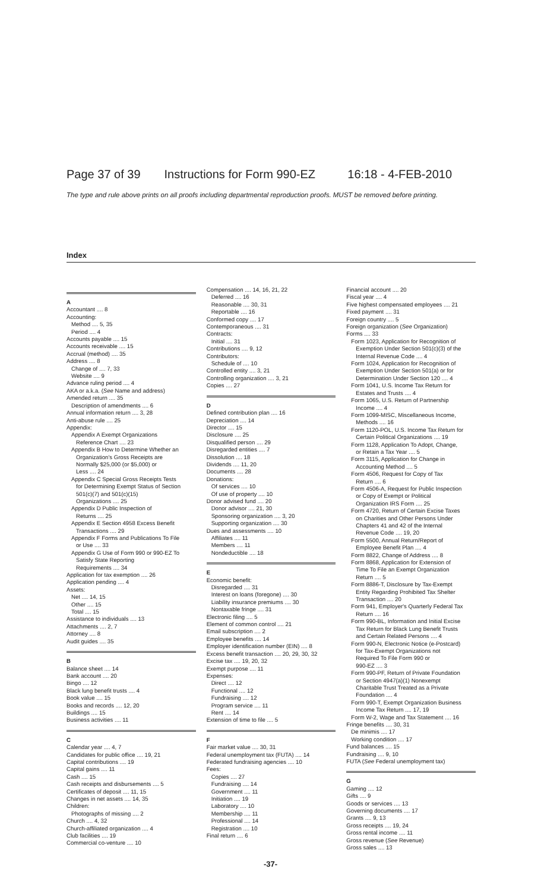Page 37 of 39 Instructions for Form 990-EZ 16:18 - 4-FEB-2010
The type and rule above prints on all proofs including departmental reproduction proofs. MUST be removed before printing.
Index
A
Accountant .... 8
Accounting:
Method .... 5, 35
Period .... 4
Accounts payable .... 15
Accounts receivable .... 15
Accrual (method) .... 35
Address .... 8
Change of .... 7, 33
Website .... 9
Advance ruling period .... 4
AKA or a.k.a. (See Name and address)
Amended return .... 35
Description of amendments .... 6
Annual information return .... 3, 28
Anti-abuse rule .... 25
Appendix:
Appendix A Exempt Organizations
Reference Chart .... 23
Appendix B How to Determine Whether an
Organization's Gross Receipts are
Normally $25,000 (or $5,000) or
Less .... 24
Appendix C Special Gross Receipts Tests
for Determining Exempt Status of Section
501(c)(7) and 501(c)(15)
Organizations .... 25
Appendix D Public Inspection of
Returns .... 25
Appendix E Section 4958 Excess Benefit
Transactions .... 29
Appendix F Forms and Publications To File
or Use .... 33
Appendix G Use of Form 990 or 990-EZ To
Satisfy State Reporting
Requirements .... 34
Application for tax exemption .... 26
Application pending .... 4
Assets:
Net .... 14, 15
Other .... 15
Total .... 15
Assistance to individuals .... 13
Attachments .... 2, 7
Attorney .... 8
Audit guides .... 35
B
Balance sheet .... 14
Bank account .... 20
Bingo .... 12
Black lung benefit trusts .... 4
Book value .... 15
Books and records .... 12, 20
Buildings .... 15
Business activities .... 11
C
Calendar year .... 4, 7
Candidates for public office .... 19, 21
Capital contributions .... 19
Capital gains .... 11
Cash .... 15
Cash receipts and disbursements .... 5
Certificates of deposit .... 11, 15
Changes in net assets .... 14, 35
Children:
Photographs of missing .... 2
Church .... 4, 32
Church-affiliated organization .... 4
Club facilities .... 19
Commercial co-venture .... 10
Compensation .... 14, 16, 21, 22
Deferred .... 16
Reasonable .... 30, 31
Reportable .... 16
Conformed copy .... 17
Contemporaneous .... 31
Contracts:
Initial .... 31
Contributions .... 9, 12
Contributors:
Schedule of .... 10
Controlled entity .... 3, 21
Controlling organization .... 3, 21
Copies .... 27
D
Defined contribution plan .... 16
Depreciation .... 14
Director .... 15
Disclosure .... 25
Disqualified person .... 29
Disregarded entities .... 7
Dissolution .... 18
Dividends .... 11, 20
Documents .... 28
Donations:
Of services .... 10
Of use of property .... 10
Donor advised fund .... 20
Donor advisor .... 21, 30
Sponsoring organization .... 3, 20
Supporting organization .... 30
Dues and assessments .... 10
Affiliates .... 11
Members .... 11
Nondeductible .... 18
E
Economic benefit:
Disregarded .... 31
Interest on loans (foregone) .... 30
Liability insurance premiums .... 30
Nontaxable fringe .... 31
Electronic filing .... 5
Element of common control .... 21
Email subscription .... 2
Employee benefits .... 14
Employer identification number (EIN) .... 8
Excess benefit transaction .... 20, 29, 30, 32
Excise tax .... 19, 20, 32
Exempt purpose .... 11
Expenses:
Direct .... 12
Functional .... 12
Fundraising .... 12
Program service .... 11
Rent .... 14
Extension of time to file .... 5
F
Fair market value .... 30, 31
Federal unemployment tax (FUTA) .... 14
Federated fundraising agencies .... 10
Fees:
Copies .... 27
Fundraising .... 14
Government .... 11
Initiation .... 19
Laboratory .... 10
Membership .... 11
Professional .... 14
Registration .... 10
Final return .... 6
Financial account .... 20
Fiscal year .... 4
Five highest compensated employees .... 21
Fixed payment .... 31
Foreign country .... 5
Foreign organization (See Organization)
Forms .... 33
Form 1023, Application for Recognition of
Exemption Under Section 501(c)(3) of the
Internal Revenue Code .... 4
Form 1024, Application for Recognition of
Exemption Under Section 501(a) or for
Determination Under Section 120 .... 4
Form 1041, U.S. Income Tax Return for
Estates and Trusts .... 4
Form 1065, U.S. Return of Partnership
Income .... 4
Form 1099-MISC, Miscellaneous Income,
Methods .... 16
Form 1120-POL, U.S. Income Tax Return for
Certain Political Organizations .... 19
Form 1128, Application To Adopt, Change,
or Retain a Tax Year .... 5
Form 3115, Application for Change in
Accounting Method .... 5
Form 4506, Request for Copy of Tax
Return .... 6
Form 4506-A, Request for Public Inspection
or Copy of Exempt or Political
Organization IRS Form .... 25
Form 4720, Return of Certain Excise Taxes
on Charities and Other Persons Under
Chapters 41 and 42 of the Internal
Revenue Code .... 19, 20
Form 5500, Annual Return/Report of
Employee Benefit Plan .... 4
Form 8822, Change of Address .... 8
Form 8868, Application for Extension of
Time To File an Exempt Organization
Return .... 5
Form 8886-T, Disclosure by Tax-Exempt
Entity Regarding Prohibited Tax Shelter
Transaction .... 20
Form 941, Employer's Quarterly Federal Tax
Return .... 16
Form 990-BL, Information and Initial Excise
Tax Return for Black Lung Benefit Trusts
and Certain Related Persons .... 4
Form 990-N, Electronic Notice (e-Postcard)
for Tax-Exempt Organizations not
Required To File Form 990 or
990-EZ .... 3
Form 990-PF, Return of Private Foundation
or Section 4947(a)(1) Nonexempt
Charitable Trust Treated as a Private
Foundation .... 4
Form 990-T, Exempt Organization Business
Income Tax Return .... 17, 19
Form W-2, Wage and Tax Statement .... 16
Fringe benefits .... 30, 31
De minimis .... 17
Working condition .... 17
Fund balances .... 15
Fundraising .... 9, 10
FUTA (See Federal unemployment tax)
G
Gaming .... 12
Gifts .... 9
Goods or services .... 13
Governing documents .... 17
Grants .... 9, 13
Gross receipts .... 19, 24
Gross rental income .... 11
Gross revenue (See Revenue)
Gross sales .... 13
-37-